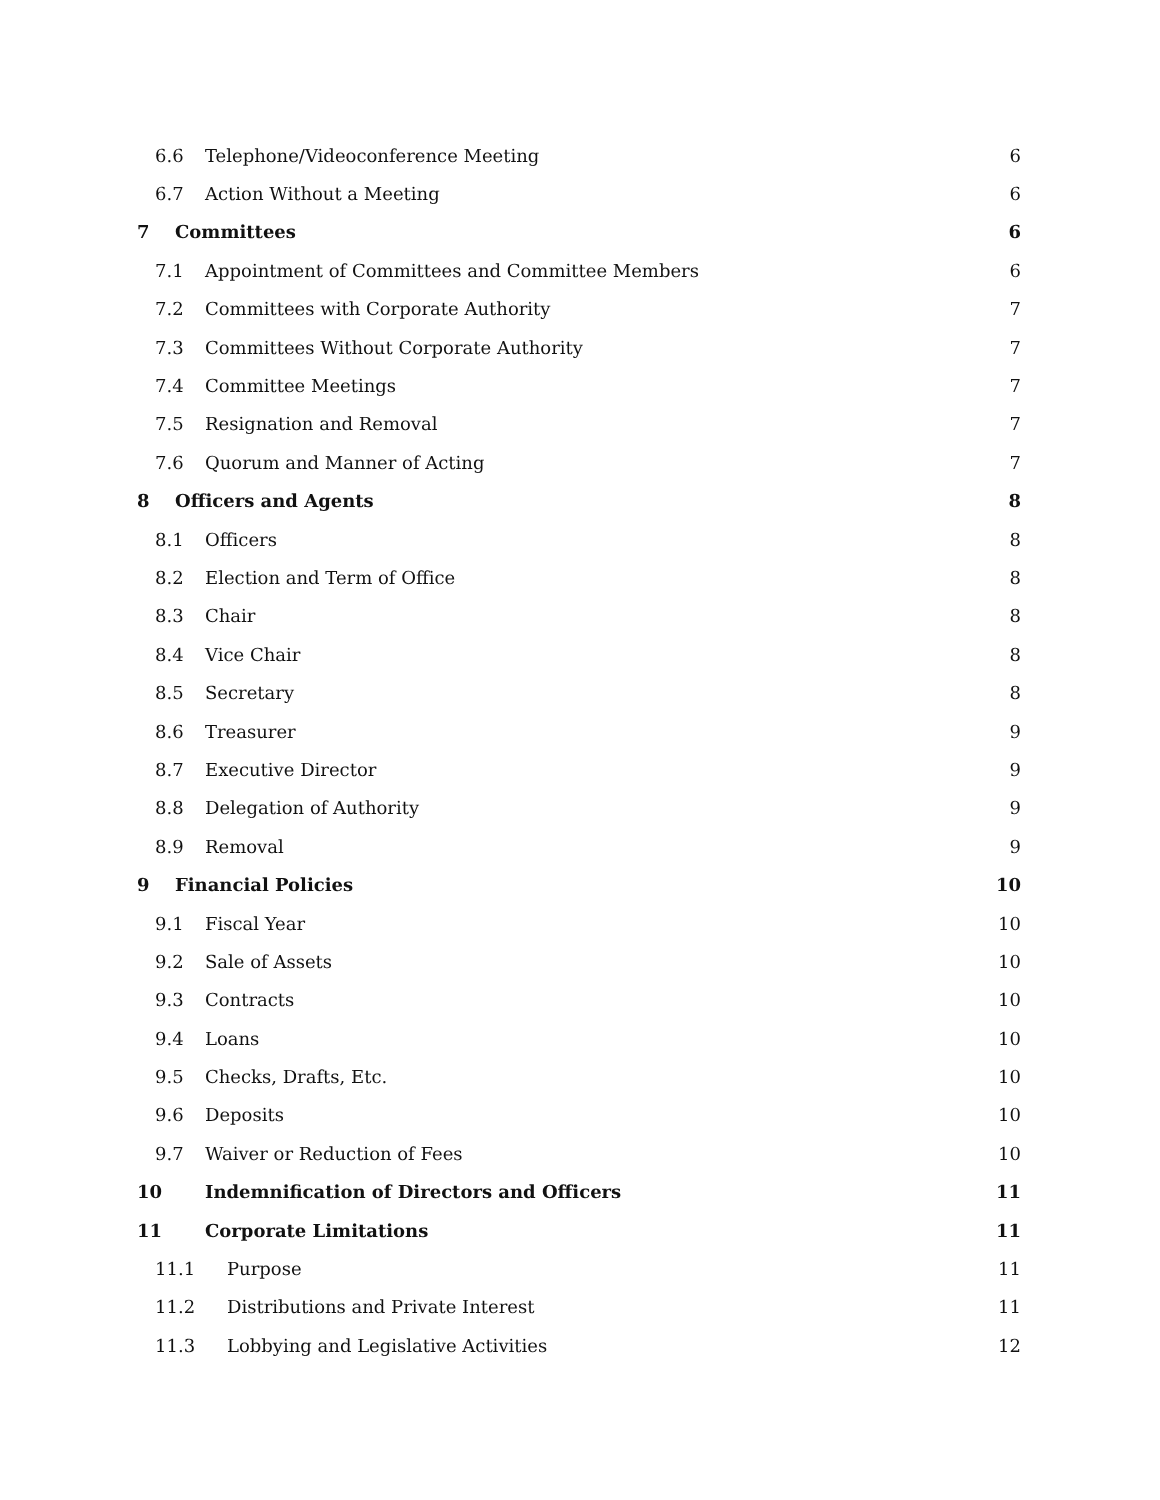6.6 Telephone/Videoconference Meeting 6
6.7 Action Without a Meeting 6
7 Committees 6
7.1 Appointment of Committees and Committee Members 6
7.2 Committees with Corporate Authority 7
7.3 Committees Without Corporate Authority 7
7.4 Committee Meetings 7
7.5 Resignation and Removal 7
7.6 Quorum and Manner of Acting 7
8 Officers and Agents 8
8.1 Officers 8
8.2 Election and Term of Office 8
8.3 Chair 8
8.4 Vice Chair 8
8.5 Secretary 8
8.6 Treasurer 9
8.7 Executive Director 9
8.8 Delegation of Authority 9
8.9 Removal 9
9 Financial Policies 10
9.1 Fiscal Year 10
9.2 Sale of Assets 10
9.3 Contracts 10
9.4 Loans 10
9.5 Checks, Drafts, Etc. 10
9.6 Deposits 10
9.7 Waiver or Reduction of Fees 10
10 Indemnification of Directors and Officers 11
11 Corporate Limitations 11
11.1 Purpose 11
11.2 Distributions and Private Interest 11
11.3 Lobbying and Legislative Activities 12